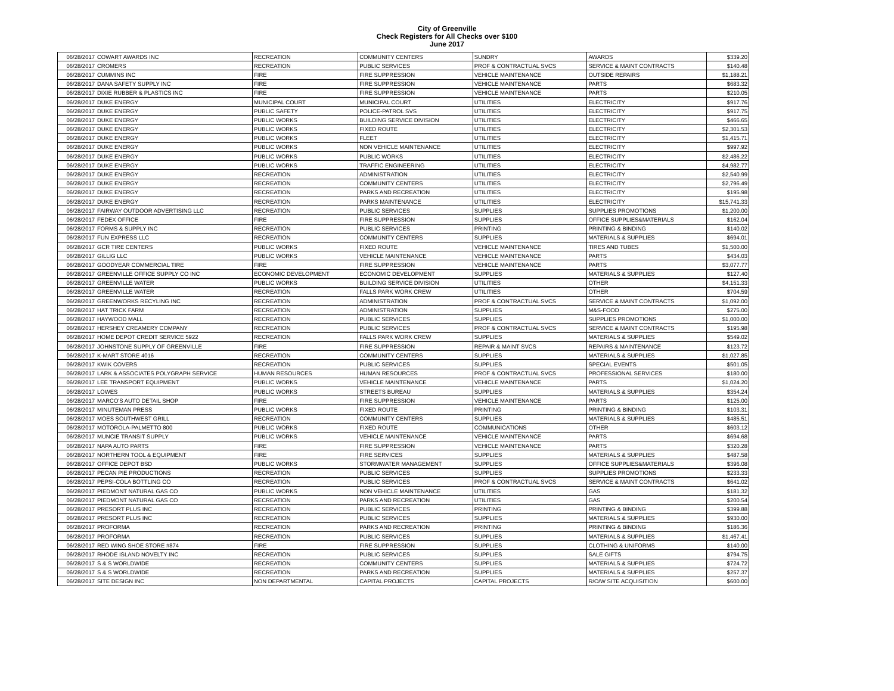City of Greenville
Check Registers for All Checks over $100
June 2017
| 06/28/2017 | COWART AWARDS INC | RECREATION | COMMUNITY CENTERS | SUNDRY | AWARDS | $339.20 |
| 06/28/2017 | CROMERS | RECREATION | PUBLIC SERVICES | PROF & CONTRACTUAL SVCS | SERVICE & MAINT CONTRACTS | $140.48 |
| 06/28/2017 | CUMMINS INC | FIRE | FIRE SUPPRESSION | VEHICLE MAINTENANCE | OUTSIDE REPAIRS | $1,188.21 |
| 06/28/2017 | DANA SAFETY SUPPLY INC | FIRE | FIRE SUPPRESSION | VEHICLE MAINTENANCE | PARTS | $683.32 |
| 06/28/2017 | DIXIE RUBBER & PLASTICS INC | FIRE | FIRE SUPPRESSION | VEHICLE MAINTENANCE | PARTS | $210.05 |
| 06/28/2017 | DUKE ENERGY | MUNICIPAL COURT | MUNICIPAL COURT | UTILITIES | ELECTRICITY | $917.76 |
| 06/28/2017 | DUKE ENERGY | PUBLIC SAFETY | POLICE-PATROL SVS | UTILITIES | ELECTRICITY | $917.75 |
| 06/28/2017 | DUKE ENERGY | PUBLIC WORKS | BUILDING SERVICE DIVISION | UTILITIES | ELECTRICITY | $466.65 |
| 06/28/2017 | DUKE ENERGY | PUBLIC WORKS | FIXED ROUTE | UTILITIES | ELECTRICITY | $2,301.53 |
| 06/28/2017 | DUKE ENERGY | PUBLIC WORKS | FLEET | UTILITIES | ELECTRICITY | $1,415.71 |
| 06/28/2017 | DUKE ENERGY | PUBLIC WORKS | NON VEHICLE MAINTENANCE | UTILITIES | ELECTRICITY | $997.92 |
| 06/28/2017 | DUKE ENERGY | PUBLIC WORKS | PUBLIC WORKS | UTILITIES | ELECTRICITY | $2,486.22 |
| 06/28/2017 | DUKE ENERGY | PUBLIC WORKS | TRAFFIC ENGINEERING | UTILITIES | ELECTRICITY | $4,982.77 |
| 06/28/2017 | DUKE ENERGY | RECREATION | ADMINISTRATION | UTILITIES | ELECTRICITY | $2,540.99 |
| 06/28/2017 | DUKE ENERGY | RECREATION | COMMUNITY CENTERS | UTILITIES | ELECTRICITY | $2,796.49 |
| 06/28/2017 | DUKE ENERGY | RECREATION | PARKS AND RECREATION | UTILITIES | ELECTRICITY | $195.98 |
| 06/28/2017 | DUKE ENERGY | RECREATION | PARKS MAINTENANCE | UTILITIES | ELECTRICITY | $15,741.33 |
| 06/28/2017 | FAIRWAY OUTDOOR ADVERTISING LLC | RECREATION | PUBLIC SERVICES | SUPPLIES | SUPPLIES PROMOTIONS | $1,200.00 |
| 06/28/2017 | FEDEX OFFICE | FIRE | FIRE SUPPRESSION | SUPPLIES | OFFICE SUPPLIES&MATERIALS | $162.04 |
| 06/28/2017 | FORMS & SUPPLY INC | RECREATION | PUBLIC SERVICES | PRINTING | PRINTING & BINDING | $140.02 |
| 06/28/2017 | FUN EXPRESS LLC | RECREATION | COMMUNITY CENTERS | SUPPLIES | MATERIALS & SUPPLIES | $694.01 |
| 06/28/2017 | GCR TIRE CENTERS | PUBLIC WORKS | FIXED ROUTE | VEHICLE MAINTENANCE | TIRES AND TUBES | $1,500.00 |
| 06/28/2017 | GILLIG LLC | PUBLIC WORKS | VEHICLE MAINTENANCE | VEHICLE MAINTENANCE | PARTS | $434.03 |
| 06/28/2017 | GOODYEAR COMMERCIAL TIRE | FIRE | FIRE SUPPRESSION | VEHICLE MAINTENANCE | PARTS | $3,077.77 |
| 06/28/2017 | GREENVILLE OFFICE SUPPLY CO INC | ECONOMIC DEVELOPMENT | ECONOMIC DEVELOPMENT | SUPPLIES | MATERIALS & SUPPLIES | $127.40 |
| 06/28/2017 | GREENVILLE WATER | PUBLIC WORKS | BUILDING SERVICE DIVISION | UTILITIES | OTHER | $4,151.33 |
| 06/28/2017 | GREENVILLE WATER | RECREATION | FALLS PARK WORK CREW | UTILITIES | OTHER | $704.59 |
| 06/28/2017 | GREENWORKS RECYLING INC | RECREATION | ADMINISTRATION | PROF & CONTRACTUAL SVCS | SERVICE & MAINT CONTRACTS | $1,092.00 |
| 06/28/2017 | HAT TRICK FARM | RECREATION | ADMINISTRATION | SUPPLIES | M&S-FOOD | $275.00 |
| 06/28/2017 | HAYWOOD MALL | RECREATION | PUBLIC SERVICES | SUPPLIES | SUPPLIES PROMOTIONS | $1,000.00 |
| 06/28/2017 | HERSHEY CREAMERY COMPANY | RECREATION | PUBLIC SERVICES | PROF & CONTRACTUAL SVCS | SERVICE & MAINT CONTRACTS | $195.98 |
| 06/28/2017 | HOME DEPOT CREDIT SERVICE 5922 | RECREATION | FALLS PARK WORK CREW | SUPPLIES | MATERIALS & SUPPLIES | $549.02 |
| 06/28/2017 | JOHNSTONE SUPPLY OF GREENVILLE | FIRE | FIRE SUPPRESSION | REPAIR & MAINT SVCS | REPAIRS & MAINTENANCE | $123.72 |
| 06/28/2017 | K-MART STORE 4016 | RECREATION | COMMUNITY CENTERS | SUPPLIES | MATERIALS & SUPPLIES | $1,027.85 |
| 06/28/2017 | KWIK COVERS | RECREATION | PUBLIC SERVICES | SUPPLIES | SPECIAL EVENTS | $501.05 |
| 06/28/2017 | LARK & ASSOCIATES POLYGRAPH SERVICE | HUMAN RESOURCES | HUMAN RESOURCES | PROF & CONTRACTUAL SVCS | PROFESSIONAL SERVICES | $180.00 |
| 06/28/2017 | LEE TRANSPORT EQUIPMENT | PUBLIC WORKS | VEHICLE MAINTENANCE | VEHICLE MAINTENANCE | PARTS | $1,024.20 |
| 06/28/2017 | LOWES | PUBLIC WORKS | STREETS BUREAU | SUPPLIES | MATERIALS & SUPPLIES | $354.24 |
| 06/28/2017 | MARCO'S AUTO DETAIL SHOP | FIRE | FIRE SUPPRESSION | VEHICLE MAINTENANCE | PARTS | $125.00 |
| 06/28/2017 | MINUTEMAN PRESS | PUBLIC WORKS | FIXED ROUTE | PRINTING | PRINTING & BINDING | $103.31 |
| 06/28/2017 | MOES SOUTHWEST GRILL | RECREATION | COMMUNITY CENTERS | SUPPLIES | MATERIALS & SUPPLIES | $485.51 |
| 06/28/2017 | MOTOROLA-PALMETTO 800 | PUBLIC WORKS | FIXED ROUTE | COMMUNICATIONS | OTHER | $603.12 |
| 06/28/2017 | MUNCIE TRANSIT SUPPLY | PUBLIC WORKS | VEHICLE MAINTENANCE | VEHICLE MAINTENANCE | PARTS | $694.68 |
| 06/28/2017 | NAPA AUTO PARTS | FIRE | FIRE SUPPRESSION | VEHICLE MAINTENANCE | PARTS | $320.28 |
| 06/28/2017 | NORTHERN TOOL & EQUIPMENT | FIRE | FIRE SERVICES | SUPPLIES | MATERIALS & SUPPLIES | $487.58 |
| 06/28/2017 | OFFICE DEPOT BSD | PUBLIC WORKS | STORMWATER MANAGEMENT | SUPPLIES | OFFICE SUPPLIES&MATERIALS | $396.08 |
| 06/28/2017 | PECAN PIE PRODUCTIONS | RECREATION | PUBLIC SERVICES | SUPPLIES | SUPPLIES PROMOTIONS | $233.33 |
| 06/28/2017 | PEPSI-COLA BOTTLING CO | RECREATION | PUBLIC SERVICES | PROF & CONTRACTUAL SVCS | SERVICE & MAINT CONTRACTS | $641.02 |
| 06/28/2017 | PIEDMONT NATURAL GAS CO | PUBLIC WORKS | NON VEHICLE MAINTENANCE | UTILITIES | GAS | $181.32 |
| 06/28/2017 | PIEDMONT NATURAL GAS CO | RECREATION | PARKS AND RECREATION | UTILITIES | GAS | $200.54 |
| 06/28/2017 | PRESORT PLUS INC | RECREATION | PUBLIC SERVICES | PRINTING | PRINTING & BINDING | $399.88 |
| 06/28/2017 | PRESORT PLUS INC | RECREATION | PUBLIC SERVICES | SUPPLIES | MATERIALS & SUPPLIES | $930.00 |
| 06/28/2017 | PROFORMA | RECREATION | PARKS AND RECREATION | PRINTING | PRINTING & BINDING | $186.36 |
| 06/28/2017 | PROFORMA | RECREATION | PUBLIC SERVICES | SUPPLIES | MATERIALS & SUPPLIES | $1,467.41 |
| 06/28/2017 | RED WING SHOE STORE #874 | FIRE | FIRE SUPPRESSION | SUPPLIES | CLOTHING & UNIFORMS | $140.00 |
| 06/28/2017 | RHODE ISLAND NOVELTY INC | RECREATION | PUBLIC SERVICES | SUPPLIES | SALE GIFTS | $794.75 |
| 06/28/2017 | S & S WORLDWIDE | RECREATION | COMMUNITY CENTERS | SUPPLIES | MATERIALS & SUPPLIES | $724.72 |
| 06/28/2017 | S & S WORLDWIDE | RECREATION | PARKS AND RECREATION | SUPPLIES | MATERIALS & SUPPLIES | $257.37 |
| 06/28/2017 | SITE DESIGN INC | NON DEPARTMENTAL | CAPITAL PROJECTS | CAPITAL PROJECTS | R/O/W SITE ACQUISITION | $600.00 |